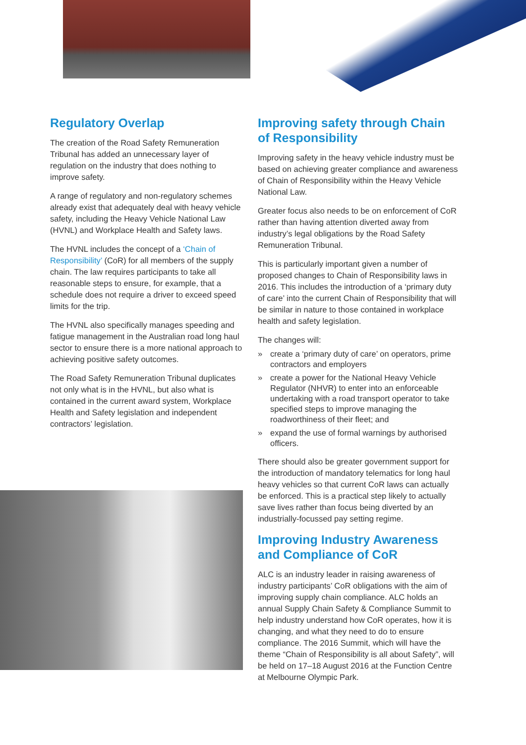Regulatory Overlap
The creation of the Road Safety Remuneration Tribunal has added an unnecessary layer of regulation on the industry that does nothing to improve safety.
A range of regulatory and non-regulatory schemes already exist that adequately deal with heavy vehicle safety, including the Heavy Vehicle National Law (HVNL) and Workplace Health and Safety laws.
The HVNL includes the concept of a ‘Chain of Responsibility’ (CoR) for all members of the supply chain. The law requires participants to take all reasonable steps to ensure, for example, that a schedule does not require a driver to exceed speed limits for the trip.
The HVNL also specifically manages speeding and fatigue management in the Australian road long haul sector to ensure there is a more national approach to achieving positive safety outcomes.
The Road Safety Remuneration Tribunal duplicates not only what is in the HVNL, but also what is contained in the current award system, Workplace Health and Safety legislation and independent contractors’ legislation.
Improving safety through Chain of Responsibility
Improving safety in the heavy vehicle industry must be based on achieving greater compliance and awareness of Chain of Responsibility within the Heavy Vehicle National Law.
Greater focus also needs to be on enforcement of CoR rather than having attention diverted away from industry’s legal obligations by the Road Safety Remuneration Tribunal.
This is particularly important given a number of proposed changes to Chain of Responsibility laws in 2016. This includes the introduction of a ‘primary duty of care’ into the current Chain of Responsibility that will be similar in nature to those contained in workplace health and safety legislation.
The changes will:
» create a ‘primary duty of care’ on operators, prime contractors and employers
» create a power for the National Heavy Vehicle Regulator (NHVR) to enter into an enforceable undertaking with a road transport operator to take specified steps to improve managing the roadworthiness of their fleet; and
» expand the use of formal warnings by authorised officers.
There should also be greater government support for the introduction of mandatory telematics for long haul heavy vehicles so that current CoR laws can actually be enforced. This is a practical step likely to actually save lives rather than focus being diverted by an industrially-focussed pay setting regime.
Improving Industry Awareness and Compliance of CoR
ALC is an industry leader in raising awareness of industry participants’ CoR obligations with the aim of improving supply chain compliance. ALC holds an annual Supply Chain Safety & Compliance Summit to help industry understand how CoR operates, how it is changing, and what they need to do to ensure compliance. The 2016 Summit, which will have the theme “Chain of Responsibility is all about Safety”, will be held on 17–18 August 2016 at the Function Centre at Melbourne Olympic Park.